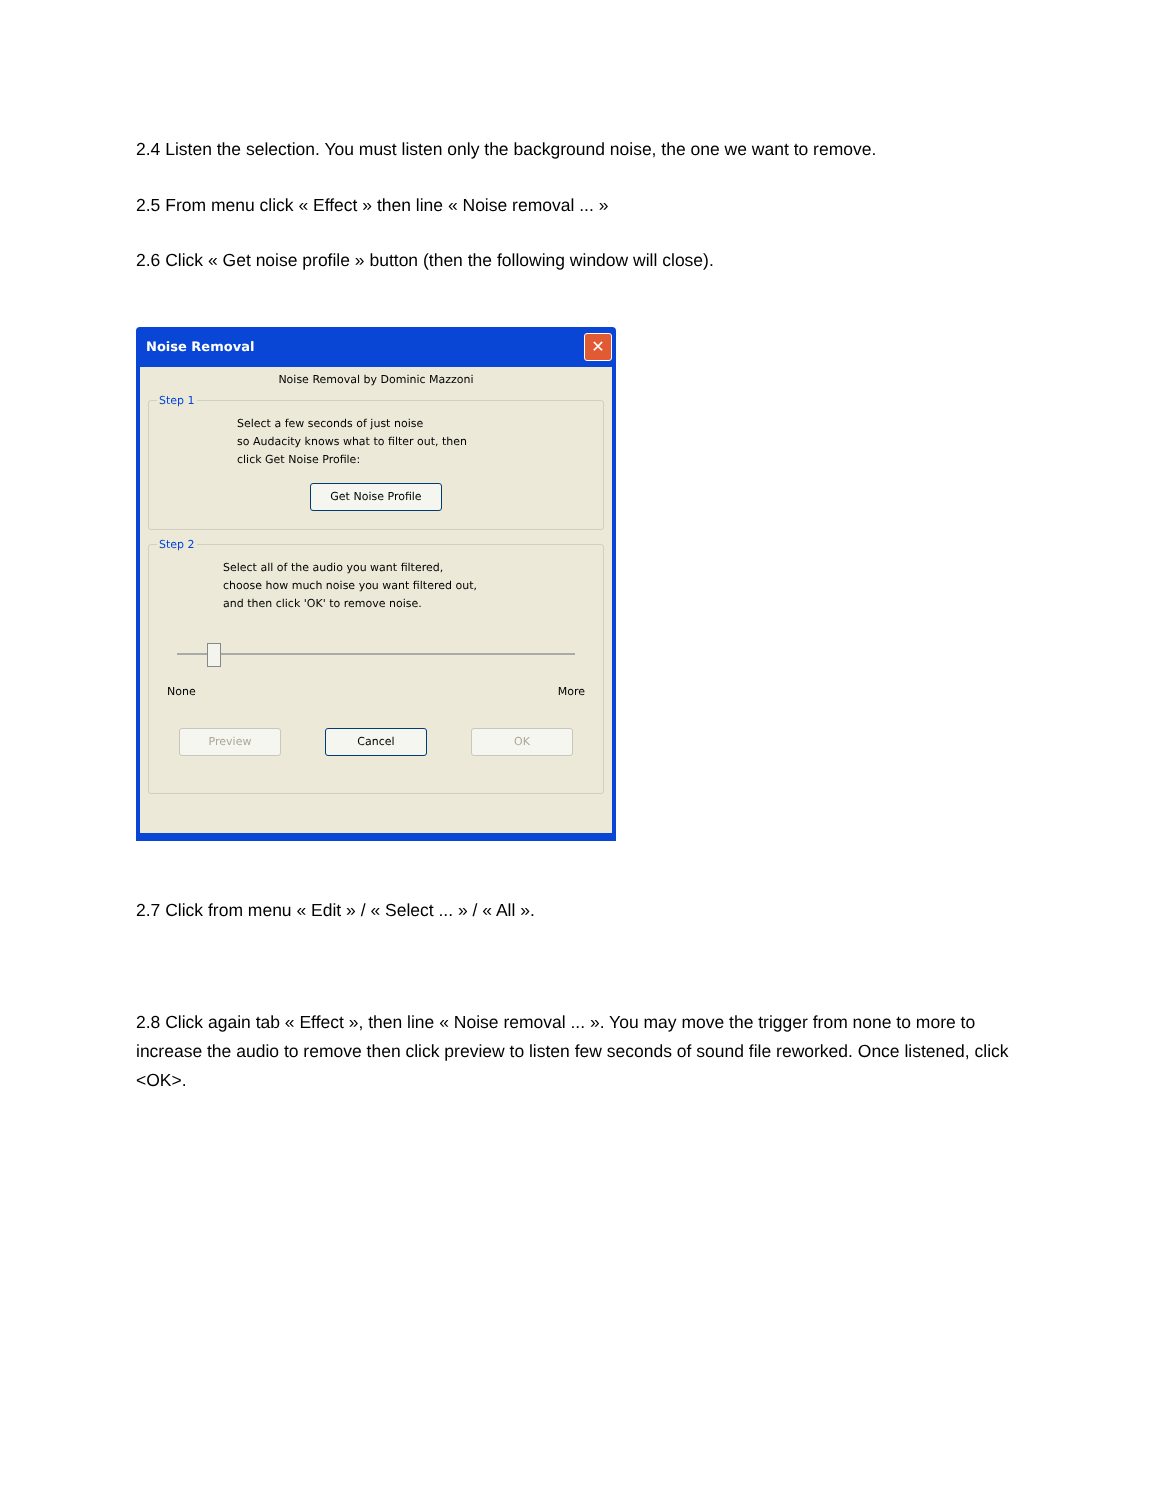2.4 Listen the selection. You must listen only the background noise, the one we want to remove.
2.5 From menu click « Effect » then line « Noise removal ... »
2.6 Click « Get noise profile » button (then the following window will close).
Noise Removal ✕
Noise Removal by Dominic Mazzoni
Step 1
Select a few seconds of just noise
so Audacity knows what to filter out, then
click Get Noise Profile:
Get Noise Profile
Step 2
Select all of the audio you want filtered,
choose how much noise you want filtered out,
and then click 'OK' to remove noise.
None More
Preview Cancel OK
2.7 Click from menu « Edit » / « Select ... » / « All ».
2.8 Click again tab « Effect », then line « Noise removal ... ». You may move the trigger from none to more to increase the audio to remove then click preview to listen few seconds of sound file reworked. Once listened, click <OK>.